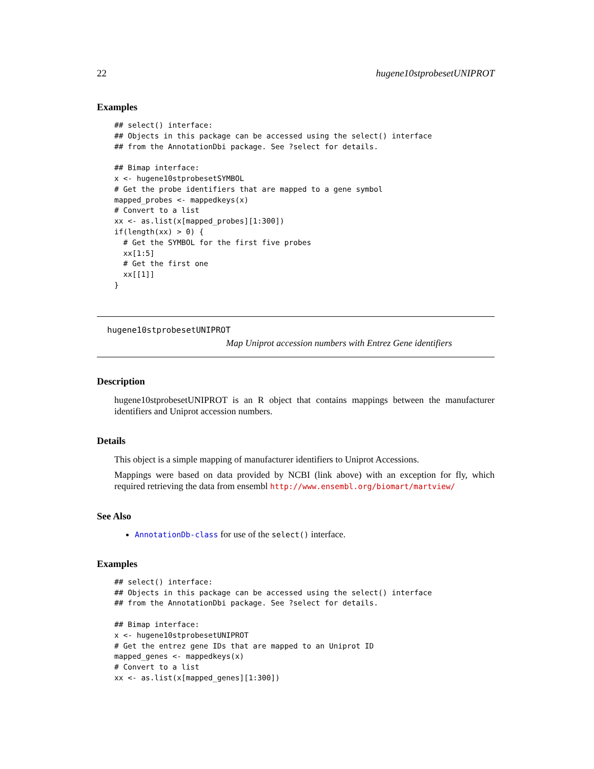22 hugene10stprobesetUNIPROT
Examples
## select() interface:
## Objects in this package can be accessed using the select() interface
## from the AnnotationDbi package. See ?select for details.

## Bimap interface:
x <- hugene10stprobesetSYMBOL
# Get the probe identifiers that are mapped to a gene symbol
mapped_probes <- mappedkeys(x)
# Convert to a list
xx <- as.list(x[mapped_probes][1:300])
if(length(xx) > 0) {
  # Get the SYMBOL for the first five probes
  xx[1:5]
  # Get the first one
  xx[[1]]
}
hugene10stprobesetUNIPROT
Map Uniprot accession numbers with Entrez Gene identifiers
Description
hugene10stprobesetUNIPROT is an R object that contains mappings between the manufacturer identifiers and Uniprot accession numbers.
Details
This object is a simple mapping of manufacturer identifiers to Uniprot Accessions.
Mappings were based on data provided by NCBI (link above) with an exception for fly, which required retrieving the data from ensembl http://www.ensembl.org/biomart/martview/
See Also
AnnotationDb-class for use of the select() interface.
Examples
## select() interface:
## Objects in this package can be accessed using the select() interface
## from the AnnotationDbi package. See ?select for details.

## Bimap interface:
x <- hugene10stprobesetUNIPROT
# Get the entrez gene IDs that are mapped to an Uniprot ID
mapped_genes <- mappedkeys(x)
# Convert to a list
xx <- as.list(x[mapped_genes][1:300])